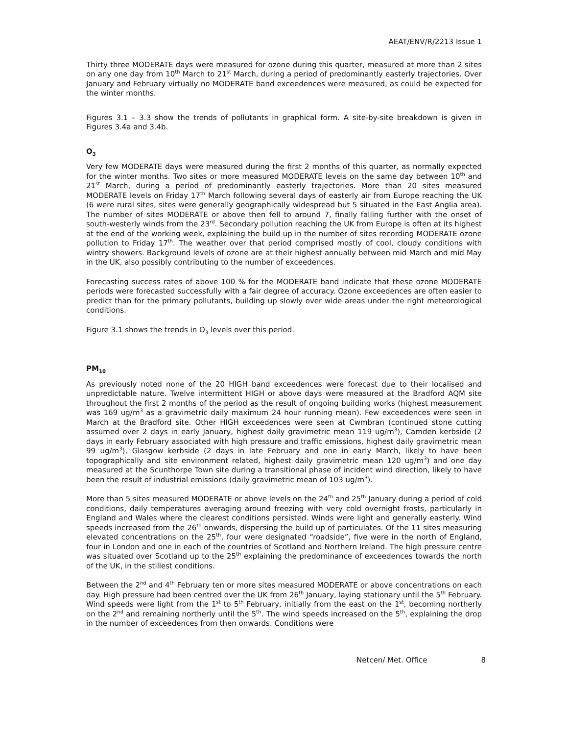AEAT/ENV/R/2213 Issue 1
Thirty three MODERATE days were measured for ozone during this quarter, measured at more than 2 sites on any one day from 10<sup>th</sup> March to 21<sup>st</sup> March, during a period of predominantly easterly trajectories. Over January and February virtually no MODERATE band exceedences were measured, as could be expected for the winter months.
Figures 3.1 – 3.3 show the trends of pollutants in graphical form. A site-by-site breakdown is given in Figures 3.4a and 3.4b.
O<sub>3</sub>
Very few MODERATE days were measured during the first 2 months of this quarter, as normally expected for the winter months. Two sites or more measured MODERATE levels on the same day between 10<sup>th</sup> and 21<sup>st</sup> March, during a period of predominantly easterly trajectories. More than 20 sites measured MODERATE levels on Friday 17<sup>th</sup> March following several days of easterly air from Europe reaching the UK (6 were rural sites, sites were generally geographically widespread but 5 situated in the East Anglia area). The number of sites MODERATE or above then fell to around 7, finally falling further with the onset of south-westerly winds from the 23<sup>rd</sup>. Secondary pollution reaching the UK from Europe is often at its highest at the end of the working week, explaining the build up in the number of sites recording MODERATE ozone pollution to Friday 17<sup>th</sup>. The weather over that period comprised mostly of cool, cloudy conditions with wintry showers. Background levels of ozone are at their highest annually between mid March and mid May in the UK, also possibly contributing to the number of exceedences.
Forecasting success rates of above 100 % for the MODERATE band indicate that these ozone MODERATE periods were forecasted successfully with a fair degree of accuracy. Ozone exceedences are often easier to predict than for the primary pollutants, building up slowly over wide areas under the right meteorological conditions.
Figure 3.1 shows the trends in O<sub>3</sub> levels over this period.
PM<sub>10</sub>
As previously noted none of the 20 HIGH band exceedences were forecast due to their localised and unpredictable nature. Twelve intermittent HIGH or above days were measured at the Bradford AQM site throughout the first 2 months of the period as the result of ongoing building works (highest measurement was 169 ug/m<sup>3</sup> as a gravimetric daily maximum 24 hour running mean). Few exceedences were seen in March at the Bradford site. Other HIGH exceedences were seen at Cwmbran (continued stone cutting assumed over 2 days in early January, highest daily gravimetric mean 119 ug/m<sup>3</sup>), Camden kerbside (2 days in early February associated with high pressure and traffic emissions, highest daily gravimetric mean 99 ug/m<sup>3</sup>), Glasgow kerbside (2 days in late February and one in early March, likely to have been topographically and site environment related, highest daily gravimetric mean 120 ug/m<sup>3</sup>) and one day measured at the Scunthorpe Town site during a transitional phase of incident wind direction, likely to have been the result of industrial emissions (daily gravimetric mean of 103 ug/m<sup>3</sup>).
More than 5 sites measured MODERATE or above levels on the 24<sup>th</sup> and 25<sup>th</sup> January during a period of cold conditions, daily temperatures averaging around freezing with very cold overnight frosts, particularly in England and Wales where the clearest conditions persisted. Winds were light and generally easterly. Wind speeds increased from the 26<sup>th</sup> onwards, dispersing the build up of particulates. Of the 11 sites measuring elevated concentrations on the 25<sup>th</sup>, four were designated “roadside”, five were in the north of England, four in London and one in each of the countries of Scotland and Northern Ireland. The high pressure centre was situated over Scotland up to the 25<sup>th</sup> explaining the predominance of exceedences towards the north of the UK, in the stillest conditions.
Between the 2<sup>nd</sup> and 4<sup>th</sup> February ten or more sites measured MODERATE or above concentrations on each day. High pressure had been centred over the UK from 26<sup>th</sup> January, laying stationary until the 5<sup>th</sup> February. Wind speeds were light from the 1<sup>st</sup> to 5<sup>th</sup> February, initially from the east on the 1<sup>st</sup>, becoming northerly on the 2<sup>nd</sup> and remaining northerly until the 5<sup>th</sup>. The wind speeds increased on the 5<sup>th</sup>, explaining the drop in the number of exceedences from then onwards. Conditions were
Netcen/ Met. Office 8